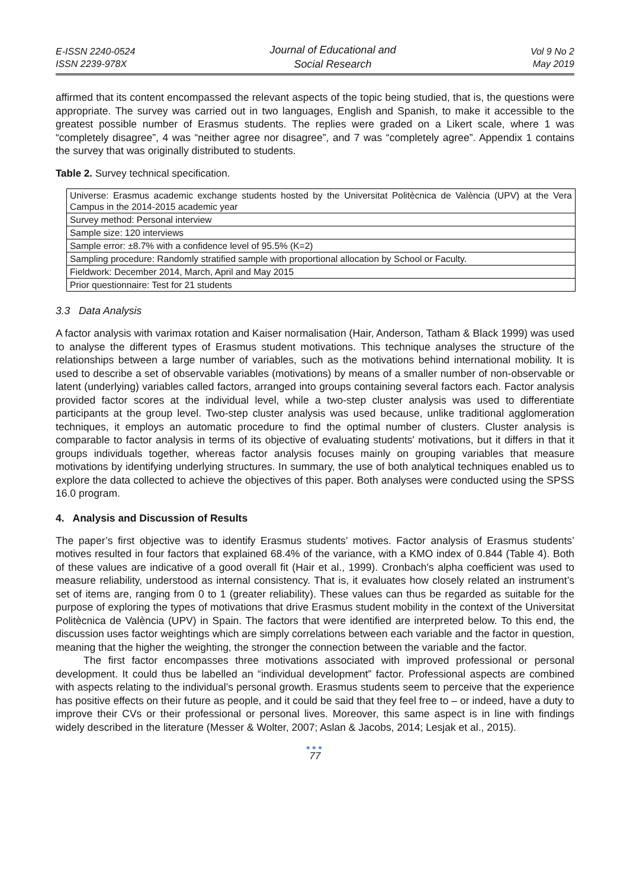E-ISSN 2240-0524
ISSN 2239-978X
Journal of Educational and
Social Research
Vol 9 No 2
May 2019
affirmed that its content encompassed the relevant aspects of the topic being studied, that is, the questions were appropriate. The survey was carried out in two languages, English and Spanish, to make it accessible to the greatest possible number of Erasmus students. The replies were graded on a Likert scale, where 1 was “completely disagree”, 4 was “neither agree nor disagree”, and 7 was “completely agree”. Appendix 1 contains the survey that was originally distributed to students.
Table 2. Survey technical specification.
| Universe: Erasmus academic exchange students hosted by the Universitat Politècnica de València (UPV) at the Vera Campus in the 2014-2015 academic year |
| Survey method: Personal interview |
| Sample size: 120 interviews |
| Sample error: ±8.7% with a confidence level of 95.5% (K=2) |
| Sampling procedure: Randomly stratified sample with proportional allocation by School or Faculty. |
| Fieldwork: December 2014, March, April and May 2015 |
| Prior questionnaire: Test for 21 students |
3.3 Data Analysis
A factor analysis with varimax rotation and Kaiser normalisation (Hair, Anderson, Tatham & Black 1999) was used to analyse the different types of Erasmus student motivations. This technique analyses the structure of the relationships between a large number of variables, such as the motivations behind international mobility. It is used to describe a set of observable variables (motivations) by means of a smaller number of non-observable or latent (underlying) variables called factors, arranged into groups containing several factors each. Factor analysis provided factor scores at the individual level, while a two-step cluster analysis was used to differentiate participants at the group level. Two-step cluster analysis was used because, unlike traditional agglomeration techniques, it employs an automatic procedure to find the optimal number of clusters. Cluster analysis is comparable to factor analysis in terms of its objective of evaluating students' motivations, but it differs in that it groups individuals together, whereas factor analysis focuses mainly on grouping variables that measure motivations by identifying underlying structures. In summary, the use of both analytical techniques enabled us to explore the data collected to achieve the objectives of this paper. Both analyses were conducted using the SPSS 16.0 program.
4. Analysis and Discussion of Results
The paper’s first objective was to identify Erasmus students’ motives. Factor analysis of Erasmus students’ motives resulted in four factors that explained 68.4% of the variance, with a KMO index of 0.844 (Table 4). Both of these values are indicative of a good overall fit (Hair et al., 1999). Cronbach's alpha coefficient was used to measure reliability, understood as internal consistency. That is, it evaluates how closely related an instrument’s set of items are, ranging from 0 to 1 (greater reliability). These values can thus be regarded as suitable for the purpose of exploring the types of motivations that drive Erasmus student mobility in the context of the Universitat Politècnica de València (UPV) in Spain. The factors that were identified are interpreted below. To this end, the discussion uses factor weightings which are simply correlations between each variable and the factor in question, meaning that the higher the weighting, the stronger the connection between the variable and the factor.
The first factor encompasses three motivations associated with improved professional or personal development. It could thus be labelled an “individual development” factor. Professional aspects are combined with aspects relating to the individual’s personal growth. Erasmus students seem to perceive that the experience has positive effects on their future as people, and it could be said that they feel free to – or indeed, have a duty to improve their CVs or their professional or personal lives. Moreover, this same aspect is in line with findings widely described in the literature (Messer & Wolter, 2007; Aslan & Jacobs, 2014; Lesjak et al., 2015).
●●●
77